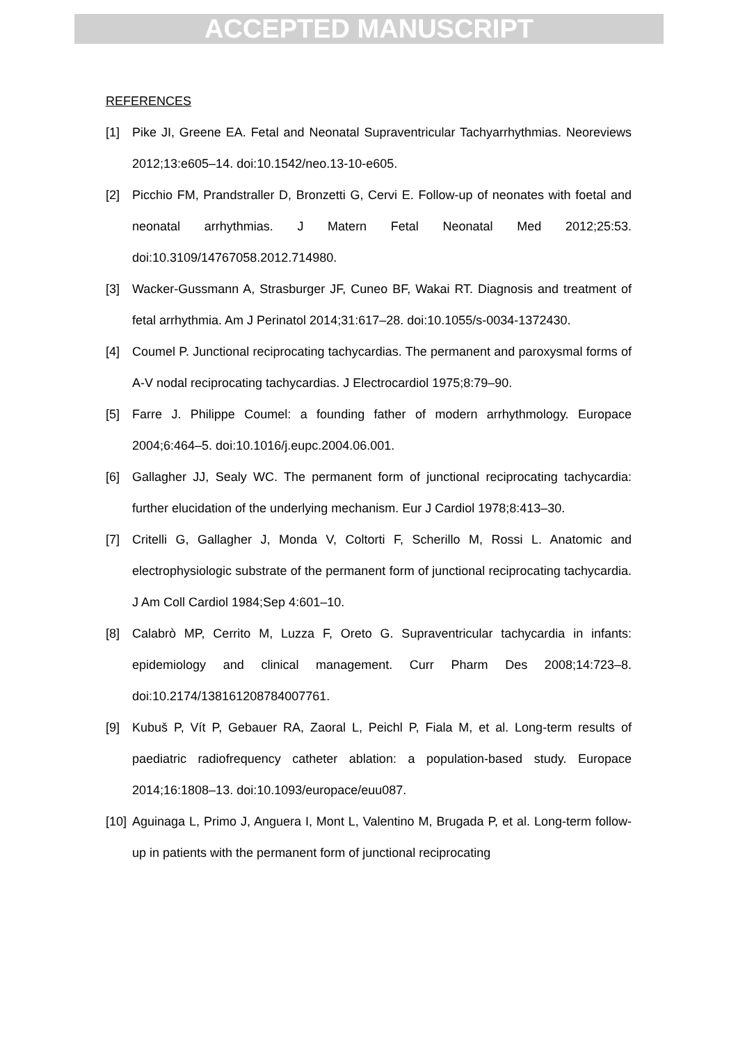ACCEPTED MANUSCRIPT
REFERENCES
[1] Pike JI, Greene EA. Fetal and Neonatal Supraventricular Tachyarrhythmias. Neoreviews 2012;13:e605–14. doi:10.1542/neo.13-10-e605.
[2] Picchio FM, Prandstraller D, Bronzetti G, Cervi E. Follow-up of neonates with foetal and neonatal arrhythmias. J Matern Fetal Neonatal Med 2012;25:53. doi:10.3109/14767058.2012.714980.
[3] Wacker-Gussmann A, Strasburger JF, Cuneo BF, Wakai RT. Diagnosis and treatment of fetal arrhythmia. Am J Perinatol 2014;31:617–28. doi:10.1055/s-0034-1372430.
[4] Coumel P. Junctional reciprocating tachycardias. The permanent and paroxysmal forms of A-V nodal reciprocating tachycardias. J Electrocardiol 1975;8:79–90.
[5] Farre J. Philippe Coumel: a founding father of modern arrhythmology. Europace 2004;6:464–5. doi:10.1016/j.eupc.2004.06.001.
[6] Gallagher JJ, Sealy WC. The permanent form of junctional reciprocating tachycardia: further elucidation of the underlying mechanism. Eur J Cardiol 1978;8:413–30.
[7] Critelli G, Gallagher J, Monda V, Coltorti F, Scherillo M, Rossi L. Anatomic and electrophysiologic substrate of the permanent form of junctional reciprocating tachycardia. J Am Coll Cardiol 1984;Sep 4:601–10.
[8] Calabrò MP, Cerrito M, Luzza F, Oreto G. Supraventricular tachycardia in infants: epidemiology and clinical management. Curr Pharm Des 2008;14:723–8. doi:10.2174/138161208784007761.
[9] Kubuš P, Vít P, Gebauer RA, Zaoral L, Peichl P, Fiala M, et al. Long-term results of paediatric radiofrequency catheter ablation: a population-based study. Europace 2014;16:1808–13. doi:10.1093/europace/euu087.
[10] Aguinaga L, Primo J, Anguera I, Mont L, Valentino M, Brugada P, et al. Long-term follow-up in patients with the permanent form of junctional reciprocating